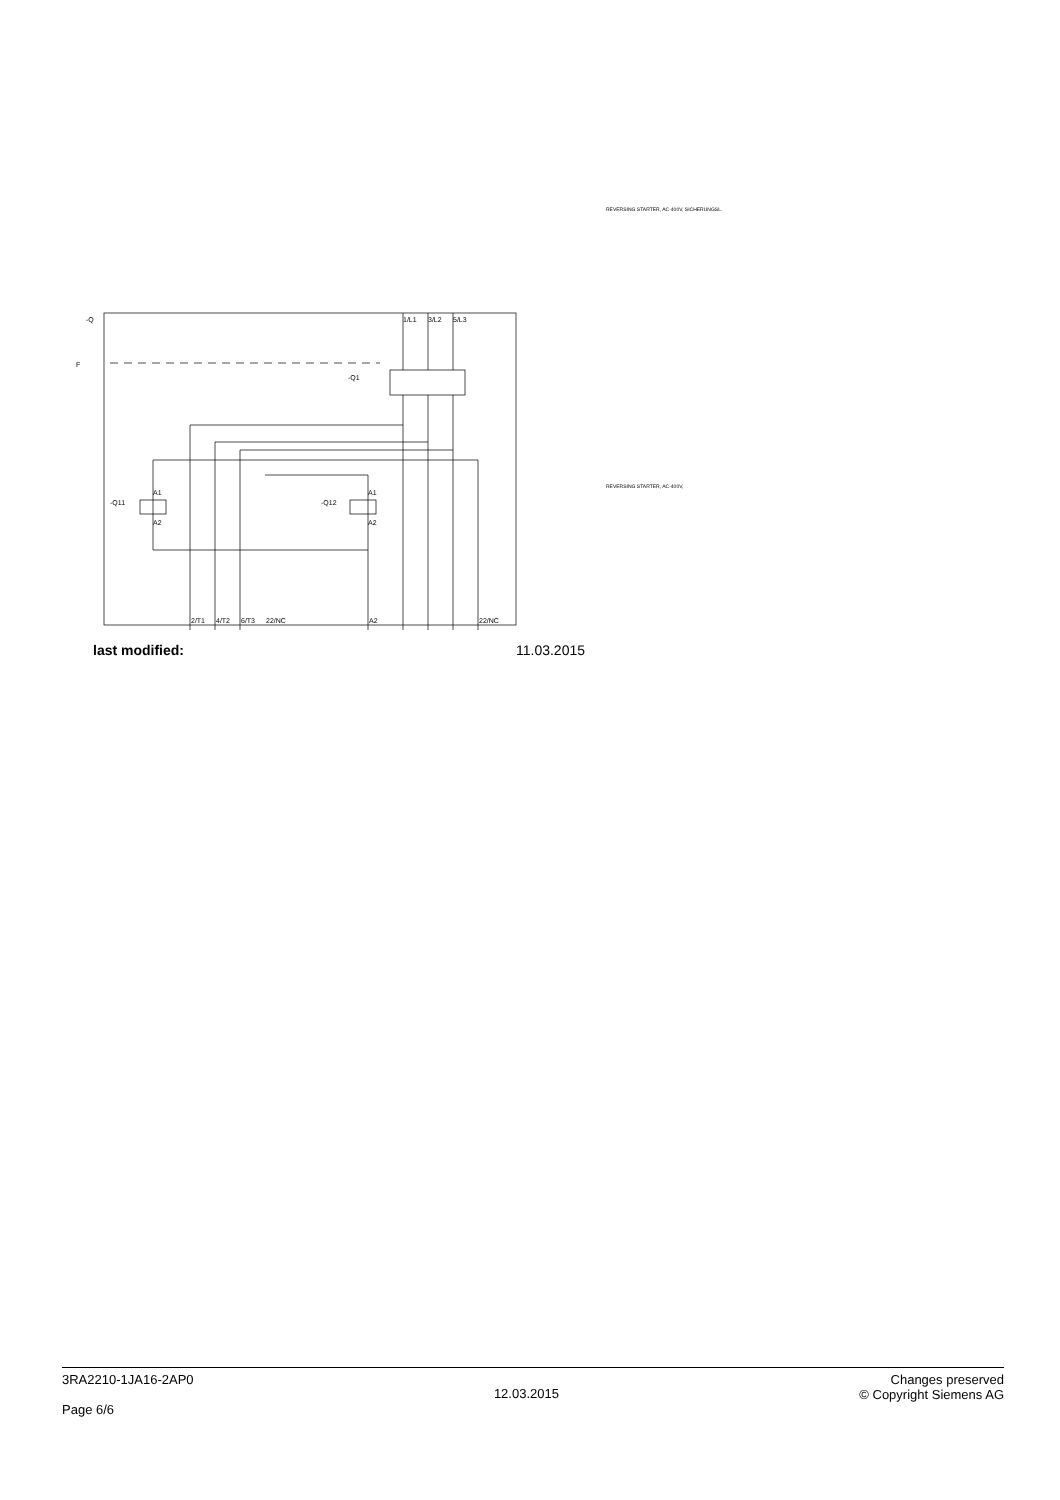REVERSING STARTER, AC-400V, SICHERUNGSL.
REVERSING STARTER, AC-400V,
-Q
F
-Q1
1/L1
3/L2
5/L3
-Q11
-Q12
A1
A2
A1
A2
2/T1
4/T2
6/T3
22/NC
A2
22/NC
last modified: 11.03.2015
3RA2210-1JA16-2AP0
Page 6/6
12.03.2015
Changes preserved
© Copyright Siemens AG